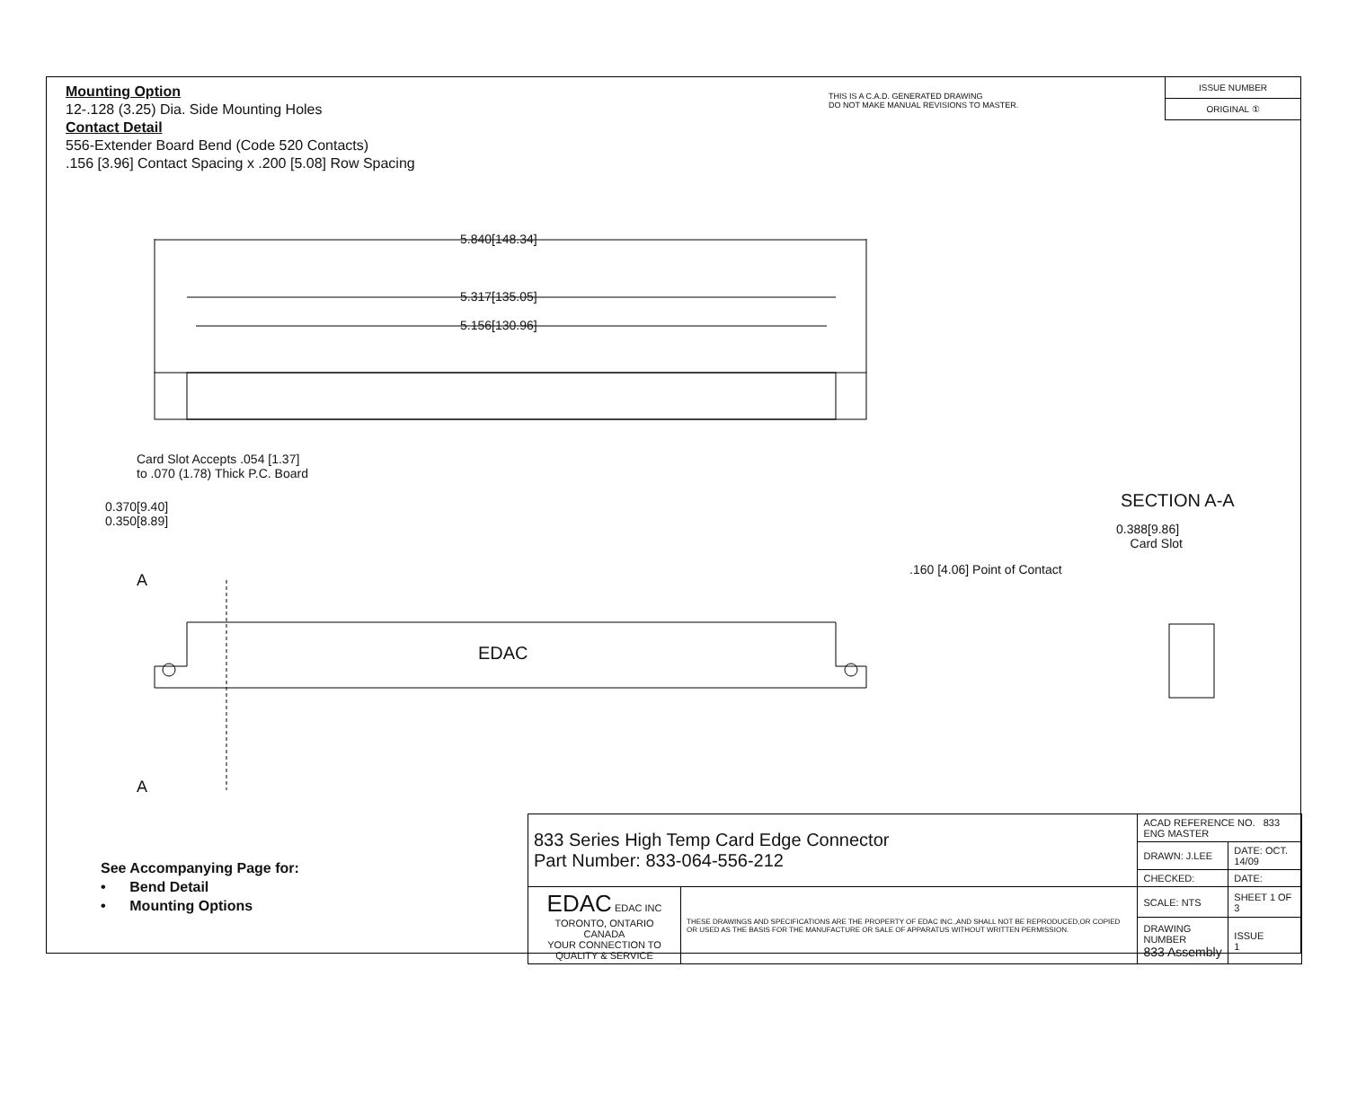Mounting Option
12-.128 (3.25) Dia. Side Mounting Holes
Contact Detail
556-Extender Board Bend (Code 520 Contacts)
.156 [3.96] Contact Spacing x .200 [5.08] Row Spacing
THIS IS A C.A.D. GENERATED DRAWING
DO NOT MAKE MANUAL REVISIONS TO MASTER.
ISSUE NUMBER
ORIGINAL ①
5.840[148.34]
5.317[135.05]
5.156[130.96]
Card Slot Accepts .054 [1.37]
to .070 (1.78) Thick P.C. Board
0.370[9.40]
0.350[8.89]
A
EDAC
A
SECTION A-A
0.388[9.86]
Card Slot
.160 [4.06] Point of Contact
See Accompanying Page for:
• Bend Detail
• Mounting Options
| 833 Series High Temp Card Edge Connector Part Number: 833-064-556-212 | | ACAD REFERENCE NO. 833 ENG MASTER | | |
| | | DRAWN: J.LEE | DATE: OCT. 14/09 | |
| | | CHECKED: | DATE: | |
| EDAC EDAC INC TORONTO, ONTARIO CANADA YOUR CONNECTION TO QUALITY & SERVICE | THESE DRAWINGS AND SPECIFICATIONS ARE THE PROPERTY OF EDAC INC.,AND SHALL NOT BE REPRODUCED,OR COPIED OR USED AS THE BASIS FOR THE MANUFACTURE OR SALE OF APPARATUS WITHOUT WRITTEN PERMISSION. | SCALE: NTS | SHEET 1 OF 3 | |
| | | DRAWING NUMBER 833 Assembly | | ISSUE 1 |